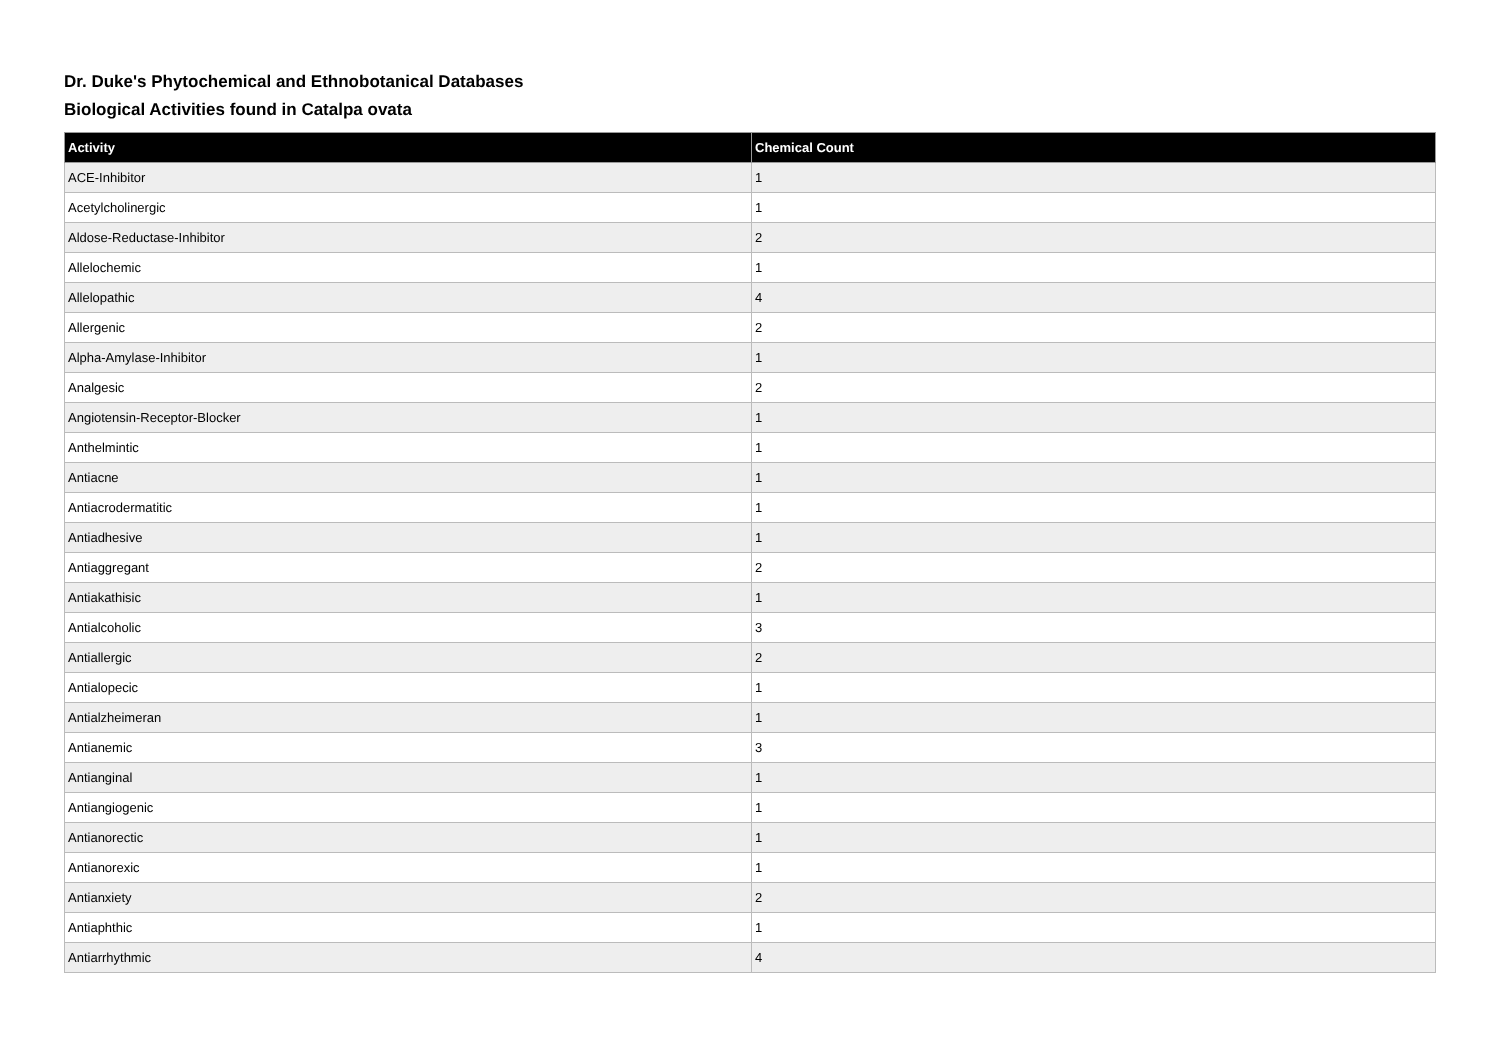Dr. Duke's Phytochemical and Ethnobotanical Databases
Biological Activities found in Catalpa ovata
| Activity | Chemical Count |
| --- | --- |
| ACE-Inhibitor | 1 |
| Acetylcholinergic | 1 |
| Aldose-Reductase-Inhibitor | 2 |
| Allelochemic | 1 |
| Allelopathic | 4 |
| Allergenic | 2 |
| Alpha-Amylase-Inhibitor | 1 |
| Analgesic | 2 |
| Angiotensin-Receptor-Blocker | 1 |
| Anthelmintic | 1 |
| Antiacne | 1 |
| Antiacrodermatitic | 1 |
| Antiadhesive | 1 |
| Antiaggregant | 2 |
| Antiakathisic | 1 |
| Antialcoholic | 3 |
| Antiallergic | 2 |
| Antialopecic | 1 |
| Antialzheimeran | 1 |
| Antianemic | 3 |
| Antianginal | 1 |
| Antiangiogenic | 1 |
| Antianorectic | 1 |
| Antianorexic | 1 |
| Antianxiety | 2 |
| Antiaphthic | 1 |
| Antiarrhythmic | 4 |